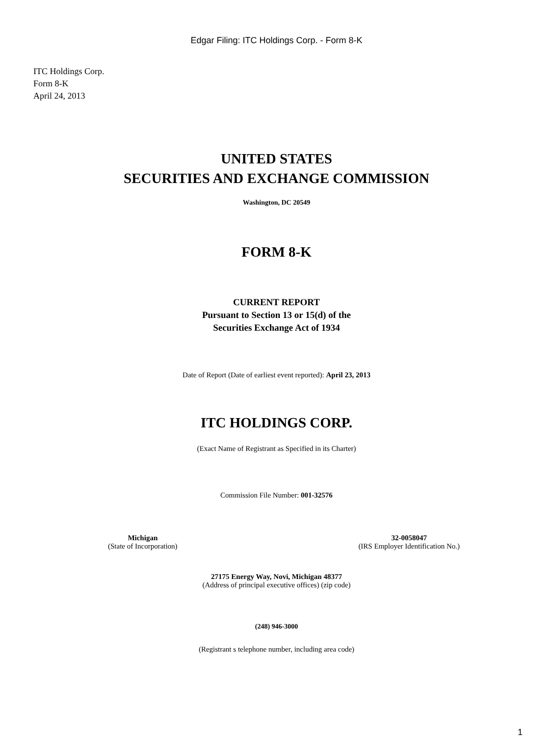Edgar Filing: ITC Holdings Corp. - Form 8-K
ITC Holdings Corp.
Form 8-K
April 24, 2013
UNITED STATES
SECURITIES AND EXCHANGE COMMISSION
Washington, DC 20549
FORM 8-K
CURRENT REPORT
Pursuant to Section 13 or 15(d) of the
Securities Exchange Act of 1934
Date of Report (Date of earliest event reported): April 23, 2013
ITC HOLDINGS CORP.
(Exact Name of Registrant as Specified in its Charter)
Commission File Number: 001-32576
Michigan
(State of Incorporation)
32-0058047
(IRS Employer Identification No.)
27175 Energy Way, Novi, Michigan 48377
(Address of principal executive offices) (zip code)
(248) 946-3000
(Registrant s telephone number, including area code)
1